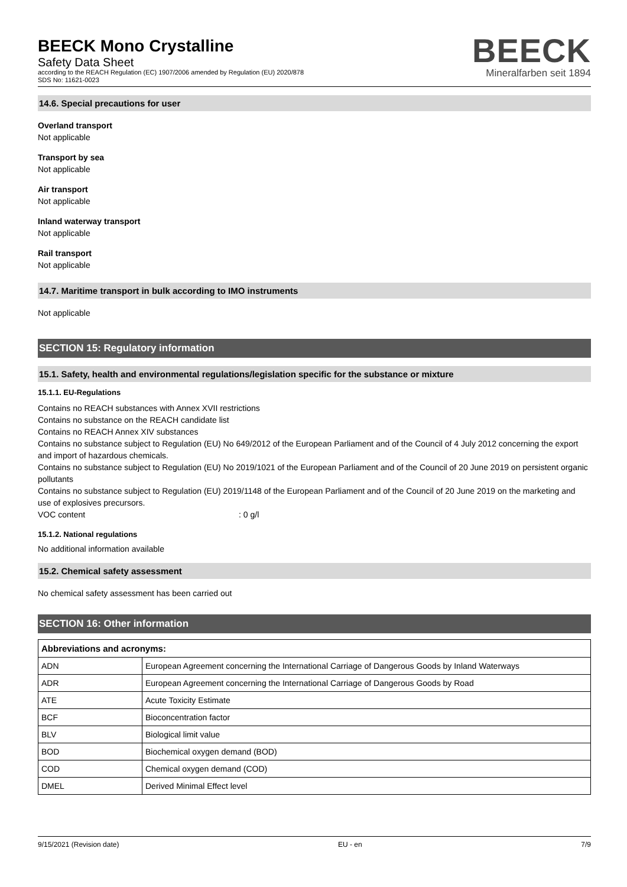BEECK Mono Crystalline
Safety Data Sheet
according to the REACH Regulation (EC) 1907/2006 amended by Regulation (EU) 2020/878
SDS No: 11621-0023
BEECK
Mineralfarben seit 1894
14.6. Special precautions for user
Overland transport
Not applicable
Transport by sea
Not applicable
Air transport
Not applicable
Inland waterway transport
Not applicable
Rail transport
Not applicable
14.7. Maritime transport in bulk according to IMO instruments
Not applicable
SECTION 15: Regulatory information
15.1. Safety, health and environmental regulations/legislation specific for the substance or mixture
15.1.1. EU-Regulations
Contains no REACH substances with Annex XVII restrictions
Contains no substance on the REACH candidate list
Contains no REACH Annex XIV substances
Contains no substance subject to Regulation (EU) No 649/2012 of the European Parliament and of the Council of 4 July 2012 concerning the export and import of hazardous chemicals.
Contains no substance subject to Regulation (EU) No 2019/1021 of the European Parliament and of the Council of 20 June 2019 on persistent organic pollutants
Contains no substance subject to Regulation (EU) 2019/1148 of the European Parliament and of the Council of 20 June 2019 on the marketing and use of explosives precursors.
VOC content: 0 g/l
15.1.2. National regulations
No additional information available
15.2. Chemical safety assessment
No chemical safety assessment has been carried out
SECTION 16: Other information
| Abbreviations and acronyms: | |
| --- | --- |
| ADN | European Agreement concerning the International Carriage of Dangerous Goods by Inland Waterways |
| ADR | European Agreement concerning the International Carriage of Dangerous Goods by Road |
| ATE | Acute Toxicity Estimate |
| BCF | Bioconcentration factor |
| BLV | Biological limit value |
| BOD | Biochemical oxygen demand (BOD) |
| COD | Chemical oxygen demand (COD) |
| DMEL | Derived Minimal Effect level |
9/15/2021 (Revision date) EU - en 7/9